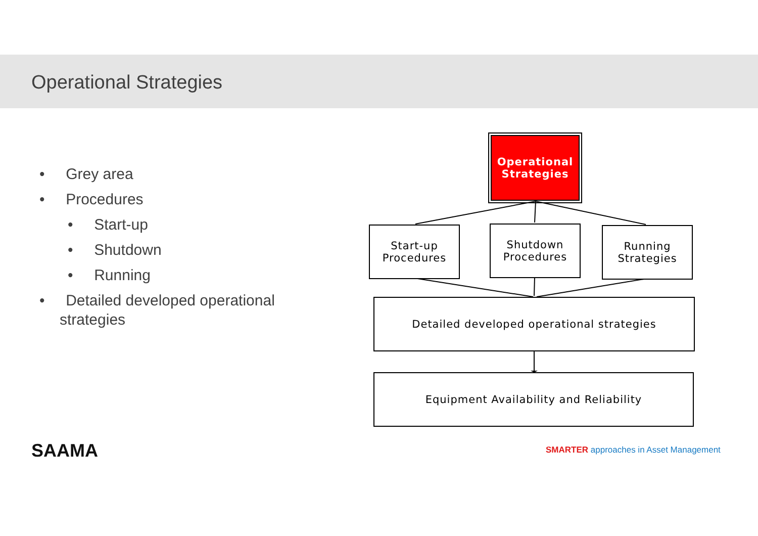Operational Strategies
• Grey area
• Procedures
• Start-up
• Shutdown
• Running
• Detailed developed operational strategies
Operational Strategies
Start-up Procedures
Shutdown Procedures
Running Strategies
Detailed developed operational strategies
Equipment Availability and Reliability
SAAMA
SMARTER approaches in Asset Management